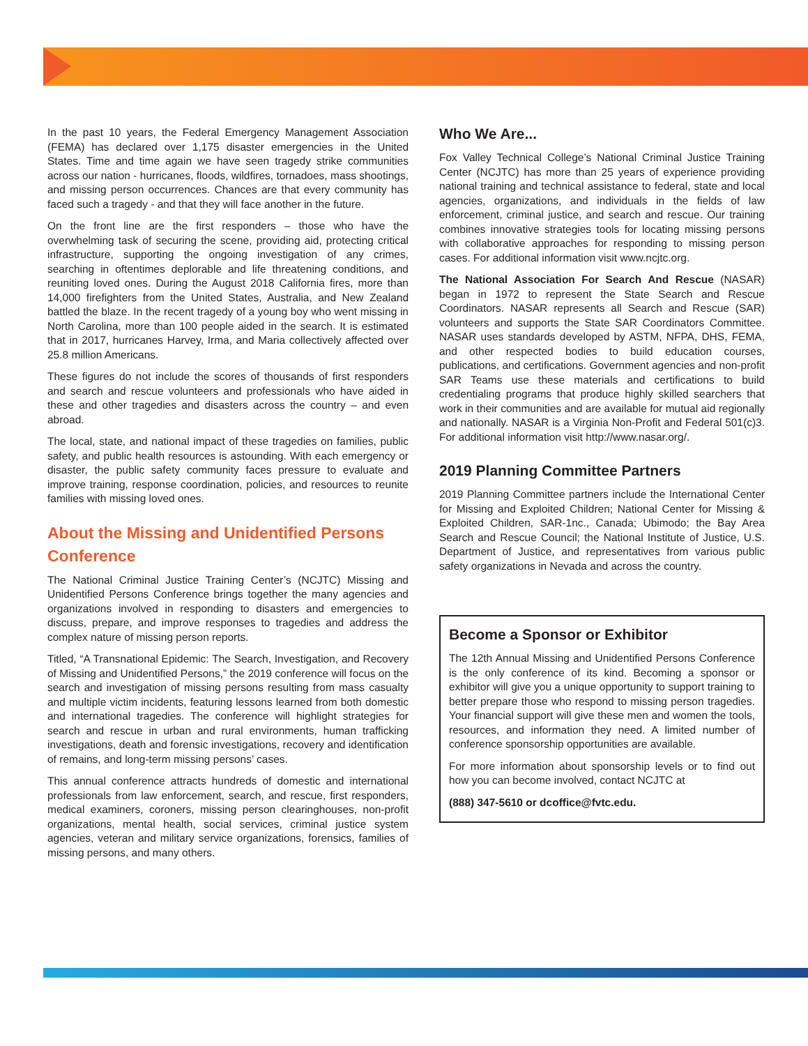In the past 10 years, the Federal Emergency Management Association (FEMA) has declared over 1,175 disaster emergencies in the United States. Time and time again we have seen tragedy strike communities across our nation - hurricanes, floods, wildfires, tornadoes, mass shootings, and missing person occurrences. Chances are that every community has faced such a tragedy - and that they will face another in the future.
On the front line are the first responders – those who have the overwhelming task of securing the scene, providing aid, protecting critical infrastructure, supporting the ongoing investigation of any crimes, searching in oftentimes deplorable and life threatening conditions, and reuniting loved ones. During the August 2018 California fires, more than 14,000 firefighters from the United States, Australia, and New Zealand battled the blaze. In the recent tragedy of a young boy who went missing in North Carolina, more than 100 people aided in the search. It is estimated that in 2017, hurricanes Harvey, Irma, and Maria collectively affected over 25.8 million Americans.
These figures do not include the scores of thousands of first responders and search and rescue volunteers and professionals who have aided in these and other tragedies and disasters across the country – and even abroad.
The local, state, and national impact of these tragedies on families, public safety, and public health resources is astounding. With each emergency or disaster, the public safety community faces pressure to evaluate and improve training, response coordination, policies, and resources to reunite families with missing loved ones.
About the Missing and Unidentified Persons Conference
The National Criminal Justice Training Center’s (NCJTC) Missing and Unidentified Persons Conference brings together the many agencies and organizations involved in responding to disasters and emergencies to discuss, prepare, and improve responses to tragedies and address the complex nature of missing person reports.
Titled, “A Transnational Epidemic: The Search, Investigation, and Recovery of Missing and Unidentified Persons,” the 2019 conference will focus on the search and investigation of missing persons resulting from mass casualty and multiple victim incidents, featuring lessons learned from both domestic and international tragedies. The conference will highlight strategies for search and rescue in urban and rural environments, human trafficking investigations, death and forensic investigations, recovery and identification of remains, and long-term missing persons’ cases.
This annual conference attracts hundreds of domestic and international professionals from law enforcement, search, and rescue, first responders, medical examiners, coroners, missing person clearinghouses, non-profit organizations, mental health, social services, criminal justice system agencies, veteran and military service organizations, forensics, families of missing persons, and many others.
Who We Are...
Fox Valley Technical College’s National Criminal Justice Training Center (NCJTC) has more than 25 years of experience providing national training and technical assistance to federal, state and local agencies, organizations, and individuals in the fields of law enforcement, criminal justice, and search and rescue. Our training combines innovative strategies tools for locating missing persons with collaborative approaches for responding to missing person cases. For additional information visit www.ncjtc.org.
The National Association For Search And Rescue (NASAR) began in 1972 to represent the State Search and Rescue Coordinators. NASAR represents all Search and Rescue (SAR) volunteers and supports the State SAR Coordinators Committee. NASAR uses standards developed by ASTM, NFPA, DHS, FEMA, and other respected bodies to build education courses, publications, and certifications. Government agencies and non-profit SAR Teams use these materials and certifications to build credentialing programs that produce highly skilled searchers that work in their communities and are available for mutual aid regionally and nationally. NASAR is a Virginia Non-Profit and Federal 501(c)3. For additional information visit http://www.nasar.org/.
2019 Planning Committee Partners
2019 Planning Committee partners include the International Center for Missing and Exploited Children; National Center for Missing & Exploited Children, SAR-1nc., Canada; Ubimodo; the Bay Area Search and Rescue Council; the National Institute of Justice, U.S. Department of Justice, and representatives from various public safety organizations in Nevada and across the country.
Become a Sponsor or Exhibitor
The 12th Annual Missing and Unidentified Persons Conference is the only conference of its kind. Becoming a sponsor or exhibitor will give you a unique opportunity to support training to better prepare those who respond to missing person tragedies. Your financial support will give these men and women the tools, resources, and information they need. A limited number of conference sponsorship opportunities are available.
For more information about sponsorship levels or to find out how you can become involved, contact NCJTC at
(888) 347-5610 or dcoffice@fvtc.edu.